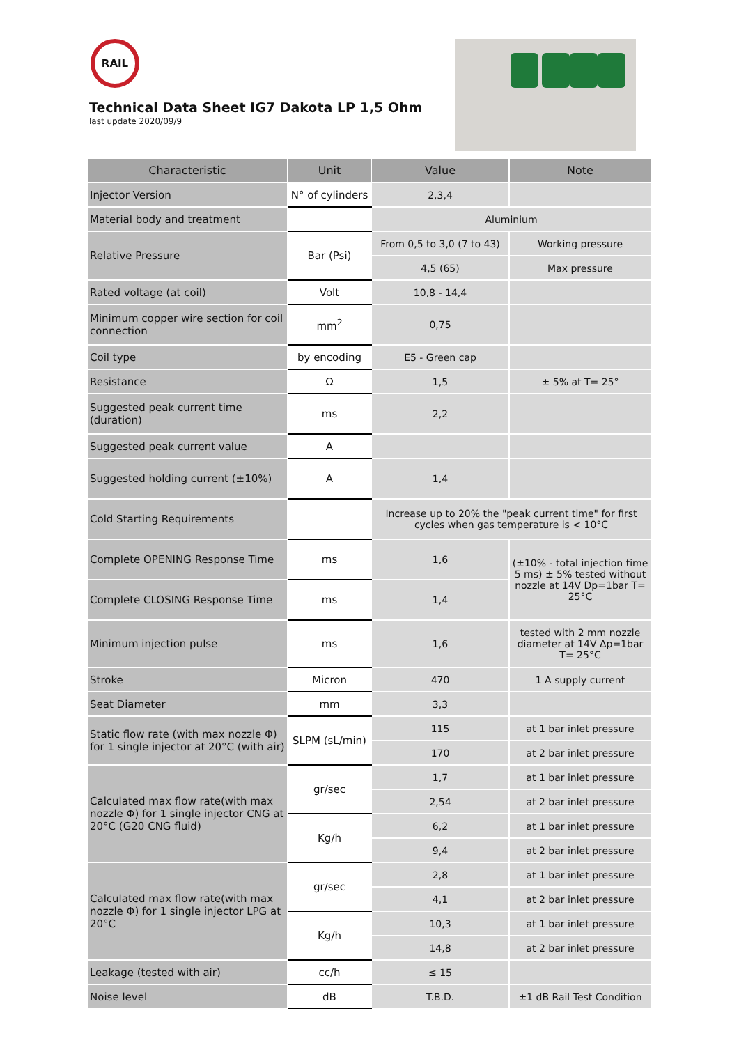RAIL
Technical Data Sheet IG7 Dakota LP 1,5 Ohm
last update 2020/09/9
| Characteristic | Unit | Value | Note |
| --- | --- | --- | --- |
| Injector Version | N° of cylinders | 2,3,4 | |
| Material body and treatment | | Aluminium | |
| Relative Pressure | Bar (Psi) | From 0,5 to 3,0 (7 to 43) | Working pressure |
| | | 4,5 (65) | Max pressure |
| Rated voltage (at coil) | Volt | 10,8 - 14,4 | |
| Minimum copper wire section for coil connection | mm<sup>2</sup> | 0,75 | |
| Coil type | by encoding | E5 - Green cap | |
| Resistance | Ω | 1,5 | ± 5% at T= 25° |
| Suggested peak current time (duration) | ms | 2,2 | |
| Suggested peak current value | A | | |
| Suggested holding current (±10%) | A | 1,4 | |
| Cold Starting Requirements | | Increase up to 20% the "peak current time" for first cycles when gas temperature is < 10°C | |
| Complete OPENING Response Time | ms | 1,6 | (±10% - total injection time 5 ms) ± 5% tested without nozzle at 14V Dp=1bar T= 25°C |
| Complete CLOSING Response Time | ms | 1,4 | |
| Minimum injection pulse | ms | 1,6 | tested with 2 mm nozzle diameter at 14V Δp=1bar T= 25°C |
| Stroke | Micron | 470 | 1 A supply current |
| Seat Diameter | mm | 3,3 | |
| Static flow rate (with max nozzle Φ) for 1 single injector at 20°C (with air) | SLPM (sL/min) | 115 | at 1 bar inlet pressure |
| | | 170 | at 2 bar inlet pressure |
| Calculated max flow rate(with max nozzle Φ) for 1 single injector CNG at 20°C (G20 CNG fluid) | gr/sec | 1,7 | at 1 bar inlet pressure |
| | | 2,54 | at 2 bar inlet pressure |
| | Kg/h | 6,2 | at 1 bar inlet pressure |
| | | 9,4 | at 2 bar inlet pressure |
| Calculated max flow rate(with max nozzle Φ) for 1 single injector LPG at 20°C | gr/sec | 2,8 | at 1 bar inlet pressure |
| | | 4,1 | at 2 bar inlet pressure |
| | Kg/h | 10,3 | at 1 bar inlet pressure |
| | | 14,8 | at 2 bar inlet pressure |
| Leakage (tested with air) | cc/h | ≤ 15 | |
| Noise level | dB | T.B.D. | ±1 dB Rail Test Condition |